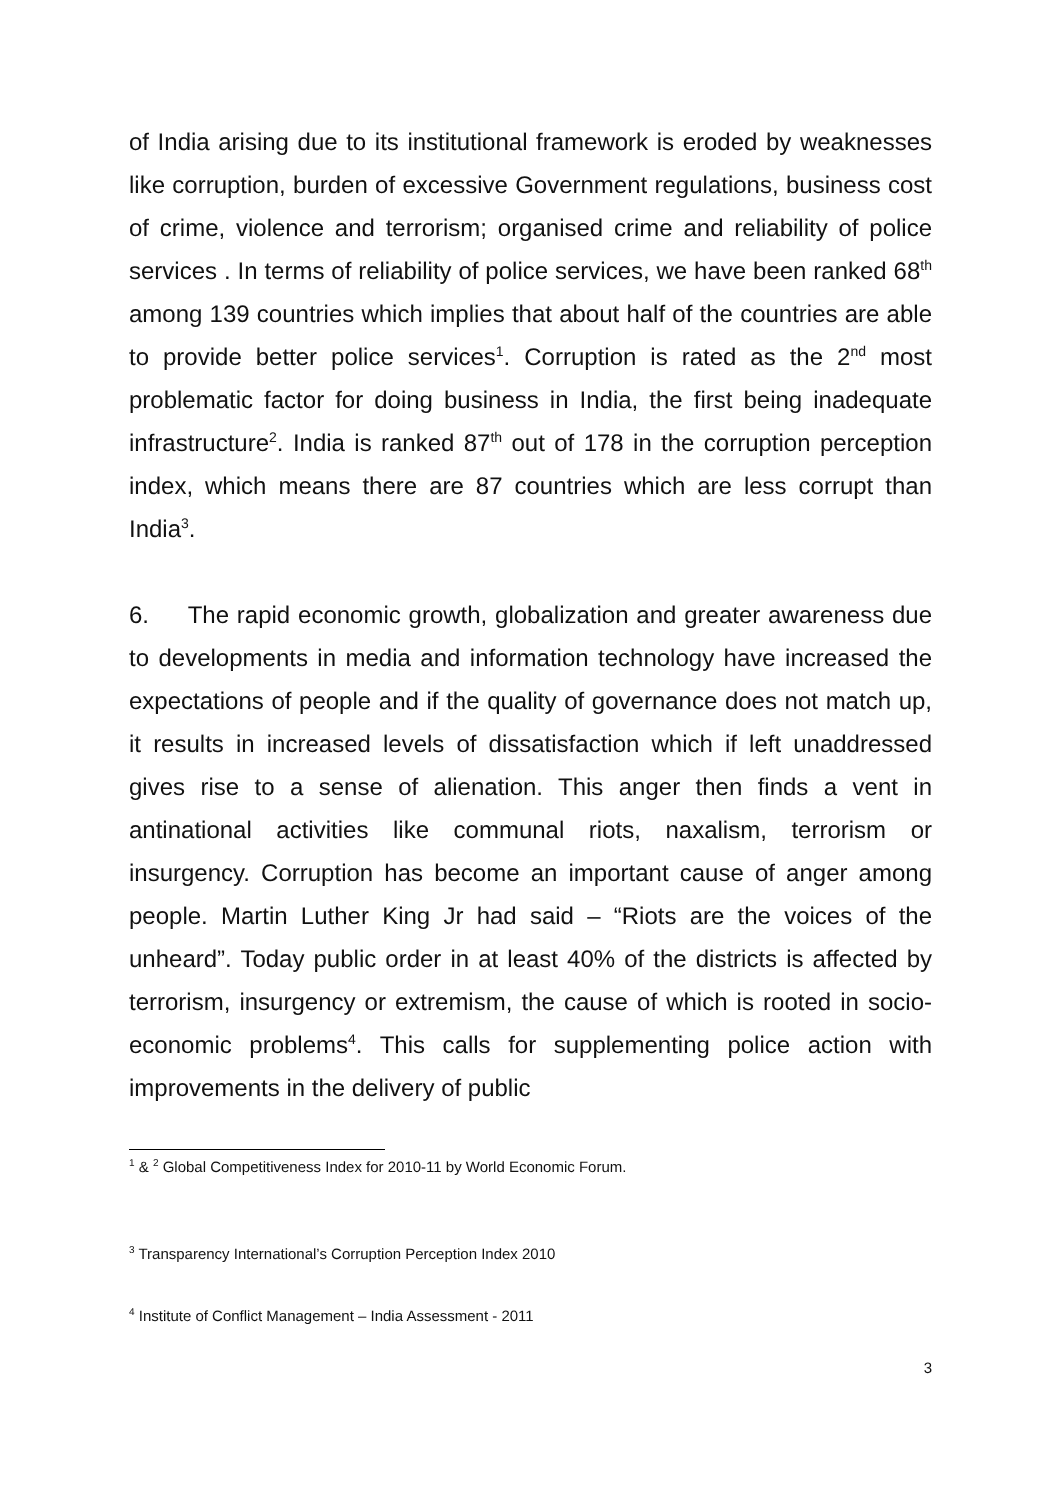of India arising due to its institutional framework is eroded by weaknesses like corruption, burden of excessive Government regulations, business cost of crime, violence and terrorism; organised crime and reliability of police services . In terms of reliability of police services, we have been ranked 68<sup>th</sup> among 139 countries which implies that about half of the countries are able to provide better police services<sup>1</sup>. Corruption is rated as the 2<sup>nd</sup> most problematic factor for doing business in India, the first being inadequate infrastructure<sup>2</sup>. India is ranked 87<sup>th</sup> out of 178 in the corruption perception index, which means there are 87 countries which are less corrupt than India<sup>3</sup>.
6. The rapid economic growth, globalization and greater awareness due to developments in media and information technology have increased the expectations of people and if the quality of governance does not match up, it results in increased levels of dissatisfaction which if left unaddressed gives rise to a sense of alienation. This anger then finds a vent in antinational activities like communal riots, naxalism, terrorism or insurgency. Corruption has become an important cause of anger among people. Martin Luther King Jr had said – “Riots are the voices of the unheard”. Today public order in at least 40% of the districts is affected by terrorism, insurgency or extremism, the cause of which is rooted in socio-economic problems<sup>4</sup>. This calls for supplementing police action with improvements in the delivery of public
<sup>1</sup> & <sup>2</sup> Global Competitiveness Index for 2010-11 by World Economic Forum.
<sup>3</sup> Transparency International’s Corruption Perception Index 2010
<sup>4</sup> Institute of Conflict Management – India Assessment - 2011
3